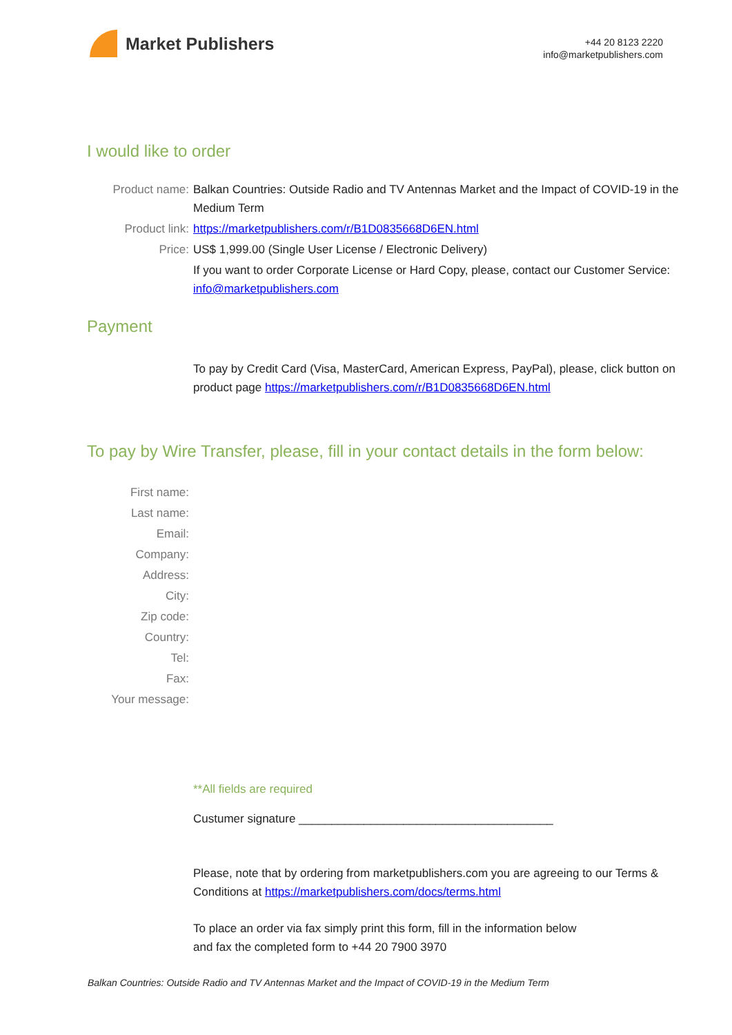Market Publishers
+44 20 8123 2220
info@marketpublishers.com
I would like to order
Product name: Balkan Countries: Outside Radio and TV Antennas Market and the Impact of COVID-19 in the Medium Term
Product link: https://marketpublishers.com/r/B1D0835668D6EN.html
Price: US$ 1,999.00 (Single User License / Electronic Delivery)
If you want to order Corporate License or Hard Copy, please, contact our Customer Service:
info@marketpublishers.com
Payment
To pay by Credit Card (Visa, MasterCard, American Express, PayPal), please, click button on product page https://marketpublishers.com/r/B1D0835668D6EN.html
To pay by Wire Transfer, please, fill in your contact details in the form below:
First name:
Last name:
Email:
Company:
Address:
City:
Zip code:
Country:
Tel:
Fax:
Your message:
**All fields are required
Custumer signature _______________________________________
Please, note that by ordering from marketpublishers.com you are agreeing to our Terms & Conditions at https://marketpublishers.com/docs/terms.html
To place an order via fax simply print this form, fill in the information below
and fax the completed form to +44 20 7900 3970
Balkan Countries: Outside Radio and TV Antennas Market and the Impact of COVID-19 in the Medium Term